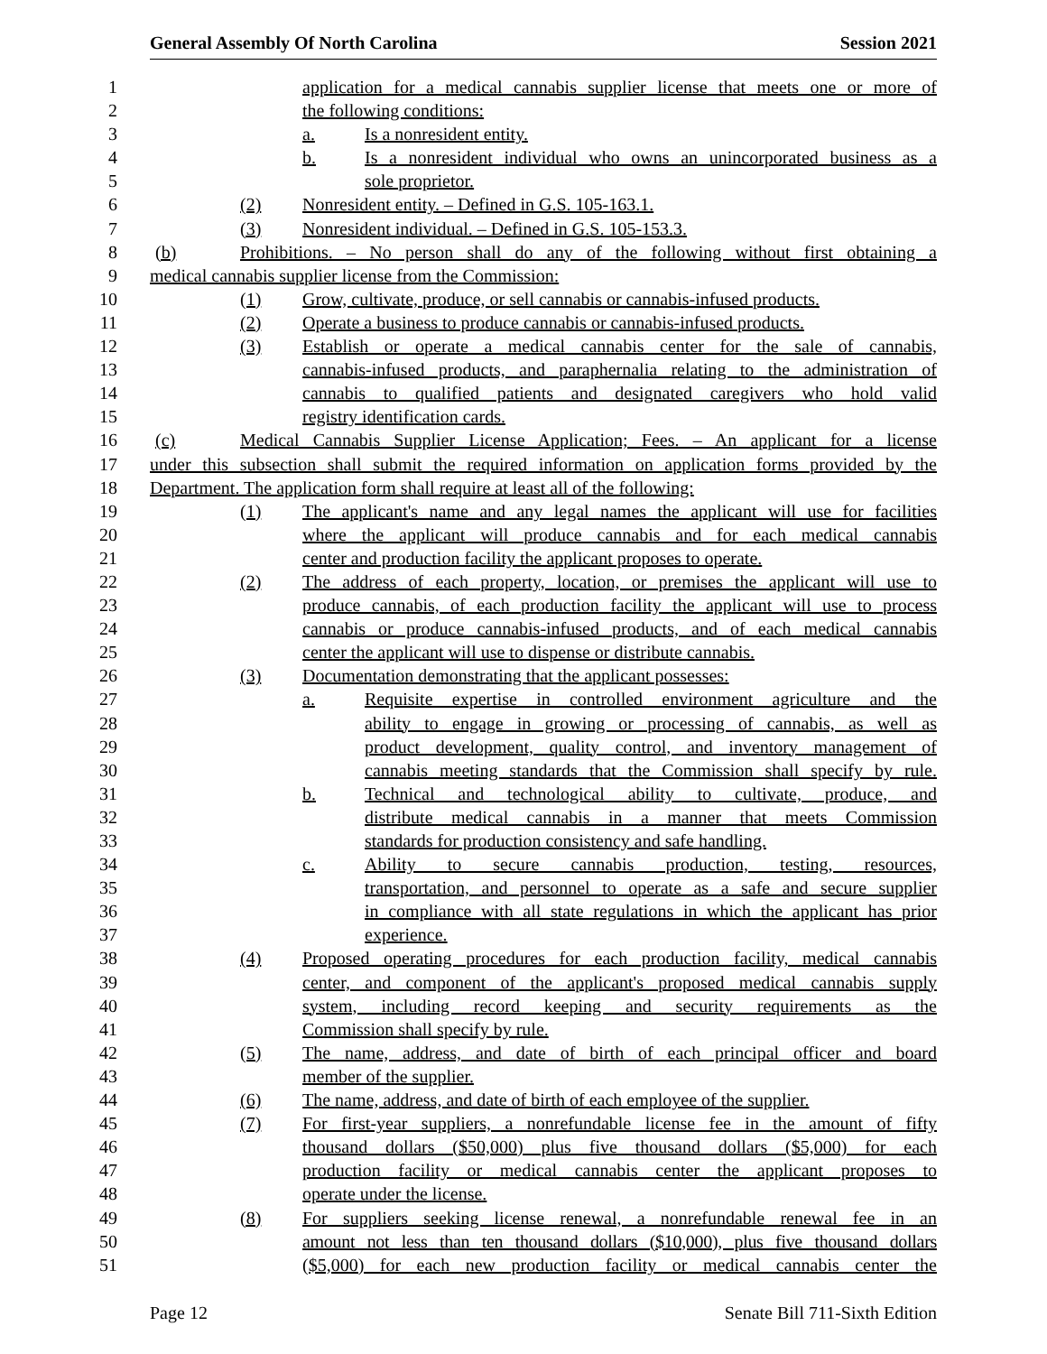General Assembly Of North Carolina Session 2021
1 application for a medical cannabis supplier license that meets one or more of
2 the following conditions:
3 a. Is a nonresident entity.
4 b. Is a nonresident individual who owns an unincorporated business as a
5 sole proprietor.
6 (2) Nonresident entity. – Defined in G.S. 105-163.1.
7 (3) Nonresident individual. – Defined in G.S. 105-153.3.
8 (b) Prohibitions. – No person shall do any of the following without first obtaining a
9 medical cannabis supplier license from the Commission:
10 (1) Grow, cultivate, produce, or sell cannabis or cannabis-infused products.
11 (2) Operate a business to produce cannabis or cannabis-infused products.
12 (3) Establish or operate a medical cannabis center for the sale of cannabis,
13 cannabis-infused products, and paraphernalia relating to the administration of
14 cannabis to qualified patients and designated caregivers who hold valid
15 registry identification cards.
16 (c) Medical Cannabis Supplier License Application; Fees. – An applicant for a license
17 under this subsection shall submit the required information on application forms provided by the
18 Department. The application form shall require at least all of the following:
19 (1) The applicant's name and any legal names the applicant will use for facilities
20 where the applicant will produce cannabis and for each medical cannabis
21 center and production facility the applicant proposes to operate.
22 (2) The address of each property, location, or premises the applicant will use to
23 produce cannabis, of each production facility the applicant will use to process
24 cannabis or produce cannabis-infused products, and of each medical cannabis
25 center the applicant will use to dispense or distribute cannabis.
26 (3) Documentation demonstrating that the applicant possesses:
27 a. Requisite expertise in controlled environment agriculture and the
28 ability to engage in growing or processing of cannabis, as well as
29 product development, quality control, and inventory management of
30 cannabis meeting standards that the Commission shall specify by rule.
31 b. Technical and technological ability to cultivate, produce, and
32 distribute medical cannabis in a manner that meets Commission
33 standards for production consistency and safe handling.
34 c. Ability to secure cannabis production, testing, resources,
35 transportation, and personnel to operate as a safe and secure supplier
36 in compliance with all state regulations in which the applicant has prior
37 experience.
38 (4) Proposed operating procedures for each production facility, medical cannabis
39 center, and component of the applicant's proposed medical cannabis supply
40 system, including record keeping and security requirements as the
41 Commission shall specify by rule.
42 (5) The name, address, and date of birth of each principal officer and board
43 member of the supplier.
44 (6) The name, address, and date of birth of each employee of the supplier.
45 (7) For first-year suppliers, a nonrefundable license fee in the amount of fifty
46 thousand dollars ($50,000) plus five thousand dollars ($5,000) for each
47 production facility or medical cannabis center the applicant proposes to
48 operate under the license.
49 (8) For suppliers seeking license renewal, a nonrefundable renewal fee in an
50 amount not less than ten thousand dollars ($10,000), plus five thousand dollars
51 ($5,000) for each new production facility or medical cannabis center the
Page 12 Senate Bill 711-Sixth Edition